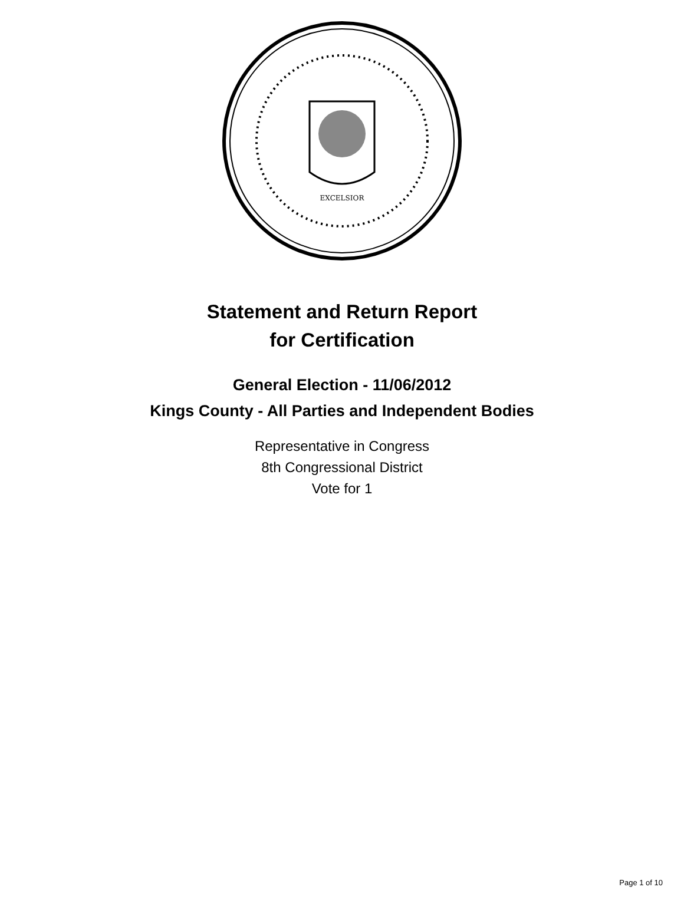EXCELSIOR
Statement and Return Report
for Certification
General Election - 11/06/2012
Kings County - All Parties and Independent Bodies
Representative in Congress
8th Congressional District
Vote for 1
Page 1 of 10